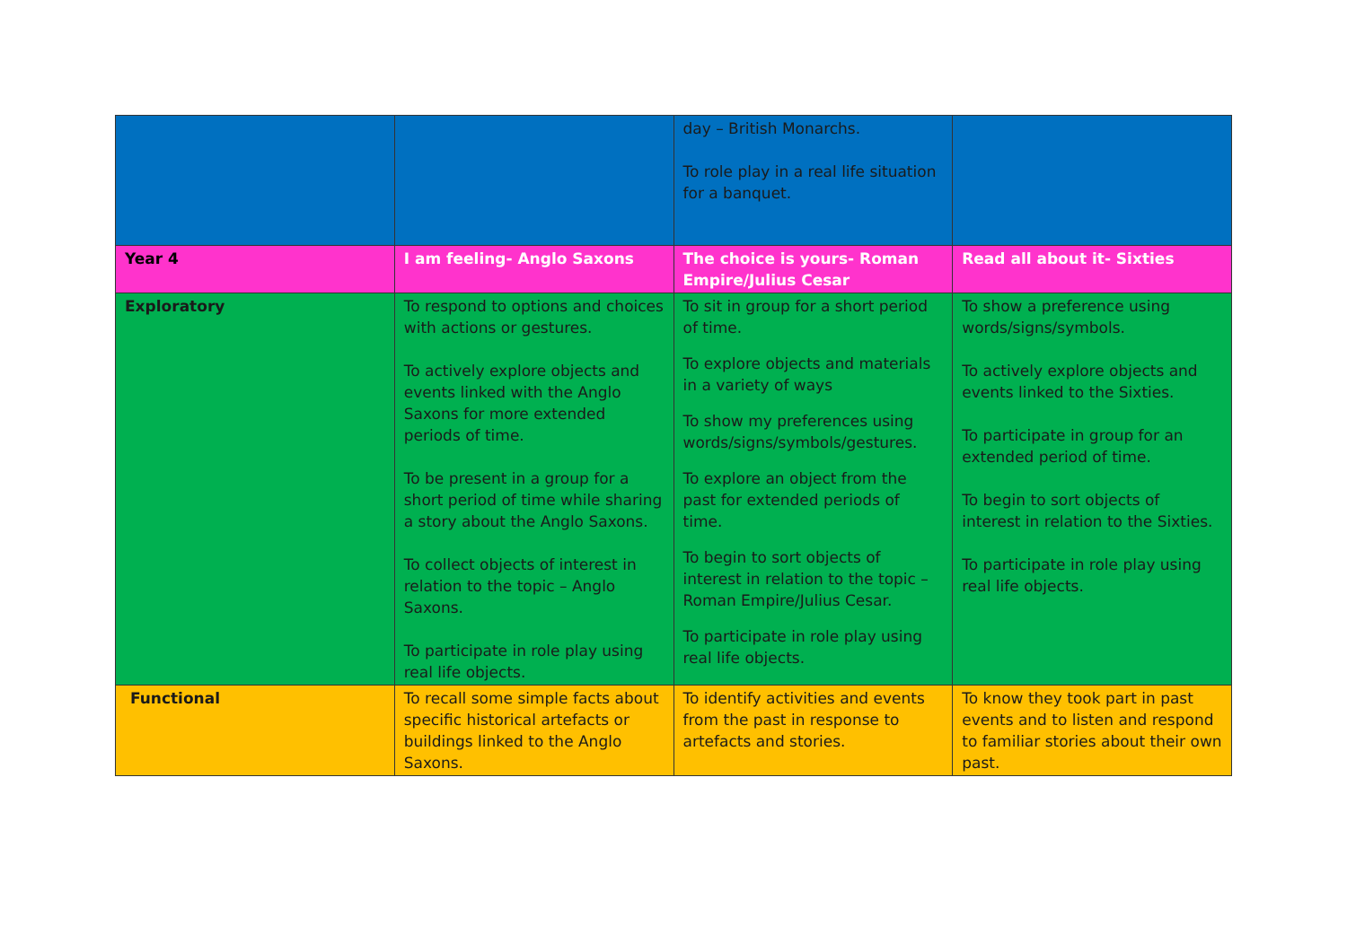| | | day – British Monarchs. To role play in a real life situation for a banquet. | |
| Year 4 | I am feeling- Anglo Saxons | The choice is yours- Roman Empire/Julius Cesar | Read all about it- Sixties |
| Exploratory | To respond to options and choices with actions or gestures. To actively explore objects and events linked with the Anglo Saxons for more extended periods of time. To be present in a group for a short period of time while sharing a story about the Anglo Saxons. To collect objects of interest in relation to the topic – Anglo Saxons. To participate in role play using real life objects. | To sit in group for a short period of time. To explore objects and materials in a variety of ways To show my preferences using words/signs/symbols/gestures. To explore an object from the past for extended periods of time. To begin to sort objects of interest in relation to the topic – Roman Empire/Julius Cesar. To participate in role play using real life objects. | To show a preference using words/signs/symbols. To actively explore objects and events linked to the Sixties. To participate in group for an extended period of time. To begin to sort objects of interest in relation to the Sixties. To participate in role play using real life objects. |
| Functional | To recall some simple facts about specific historical artefacts or buildings linked to the Anglo Saxons. | To identify activities and events from the past in response to artefacts and stories. | To know they took part in past events and to listen and respond to familiar stories about their own past. |